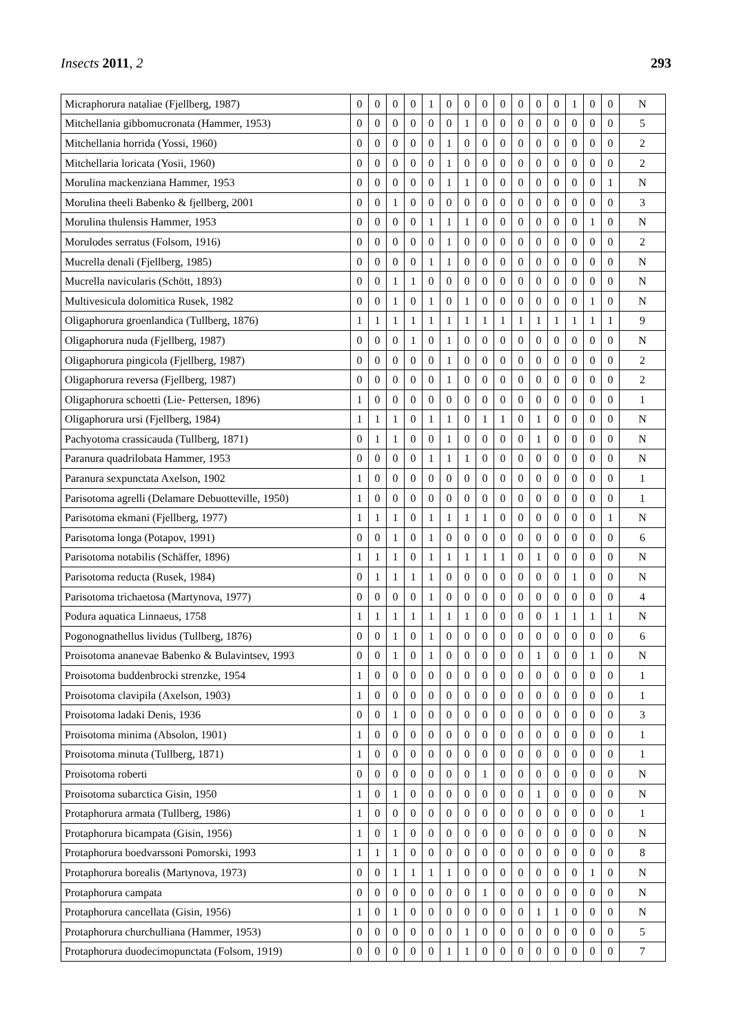Insects 2011, 2 293
| Micraphorura nataliae (Fjellberg, 1987) | 0 | 0 | 0 | 0 | 1 | 0 | 0 | 0 | 0 | 0 | 0 | 0 | 1 | 0 | 0 | N |
| Mitchellania gibbomucronata (Hammer, 1953) | 0 | 0 | 0 | 0 | 0 | 0 | 1 | 0 | 0 | 0 | 0 | 0 | 0 | 0 | 0 | 5 |
| Mitchellania horrida (Yossi, 1960) | 0 | 0 | 0 | 0 | 0 | 1 | 0 | 0 | 0 | 0 | 0 | 0 | 0 | 0 | 0 | 2 |
| Mitchellaria loricata (Yosii, 1960) | 0 | 0 | 0 | 0 | 0 | 1 | 0 | 0 | 0 | 0 | 0 | 0 | 0 | 0 | 0 | 2 |
| Morulina mackenziana Hammer, 1953 | 0 | 0 | 0 | 0 | 0 | 1 | 1 | 0 | 0 | 0 | 0 | 0 | 0 | 0 | 1 | N |
| Morulina theeli Babenko & fjellberg, 2001 | 0 | 0 | 1 | 0 | 0 | 0 | 0 | 0 | 0 | 0 | 0 | 0 | 0 | 0 | 0 | 3 |
| Morulina thulensis Hammer, 1953 | 0 | 0 | 0 | 0 | 1 | 1 | 1 | 0 | 0 | 0 | 0 | 0 | 0 | 1 | 0 | N |
| Morulodes serratus (Folsom, 1916) | 0 | 0 | 0 | 0 | 0 | 1 | 0 | 0 | 0 | 0 | 0 | 0 | 0 | 0 | 0 | 2 |
| Mucrella denali (Fjellberg, 1985) | 0 | 0 | 0 | 0 | 1 | 1 | 0 | 0 | 0 | 0 | 0 | 0 | 0 | 0 | 0 | N |
| Mucrella navicularis (Schött, 1893) | 0 | 0 | 1 | 1 | 0 | 0 | 0 | 0 | 0 | 0 | 0 | 0 | 0 | 0 | 0 | N |
| Multivesicula dolomitica Rusek, 1982 | 0 | 0 | 1 | 0 | 1 | 0 | 1 | 0 | 0 | 0 | 0 | 0 | 0 | 1 | 0 | N |
| Oligaphorura groenlandica (Tullberg, 1876) | 1 | 1 | 1 | 1 | 1 | 1 | 1 | 1 | 1 | 1 | 1 | 1 | 1 | 1 | 1 | 9 |
| Oligaphorura nuda (Fjellberg, 1987) | 0 | 0 | 0 | 1 | 0 | 1 | 0 | 0 | 0 | 0 | 0 | 0 | 0 | 0 | 0 | N |
| Oligaphorura pingicola (Fjellberg, 1987) | 0 | 0 | 0 | 0 | 0 | 1 | 0 | 0 | 0 | 0 | 0 | 0 | 0 | 0 | 0 | 2 |
| Oligaphorura reversa (Fjellberg, 1987) | 0 | 0 | 0 | 0 | 0 | 1 | 0 | 0 | 0 | 0 | 0 | 0 | 0 | 0 | 0 | 2 |
| Oligaphorura schoetti (Lie- Pettersen, 1896) | 1 | 0 | 0 | 0 | 0 | 0 | 0 | 0 | 0 | 0 | 0 | 0 | 0 | 0 | 0 | 1 |
| Oligaphorura ursi (Fjellberg, 1984) | 1 | 1 | 1 | 0 | 1 | 1 | 0 | 1 | 1 | 0 | 1 | 0 | 0 | 0 | 0 | N |
| Pachyotoma crassicauda (Tullberg, 1871) | 0 | 1 | 1 | 0 | 0 | 1 | 0 | 0 | 0 | 0 | 1 | 0 | 0 | 0 | 0 | N |
| Paranura quadrilobata Hammer, 1953 | 0 | 0 | 0 | 0 | 1 | 1 | 1 | 0 | 0 | 0 | 0 | 0 | 0 | 0 | 0 | N |
| Paranura sexpunctata Axelson, 1902 | 1 | 0 | 0 | 0 | 0 | 0 | 0 | 0 | 0 | 0 | 0 | 0 | 0 | 0 | 0 | 1 |
| Parisotoma agrelli (Delamare Debuotteville, 1950) | 1 | 0 | 0 | 0 | 0 | 0 | 0 | 0 | 0 | 0 | 0 | 0 | 0 | 0 | 0 | 1 |
| Parisotoma ekmani (Fjellberg, 1977) | 1 | 1 | 1 | 0 | 1 | 1 | 1 | 1 | 0 | 0 | 0 | 0 | 0 | 0 | 1 | N |
| Parisotoma longa (Potapov, 1991) | 0 | 0 | 1 | 0 | 1 | 0 | 0 | 0 | 0 | 0 | 0 | 0 | 0 | 0 | 0 | 6 |
| Parisotoma notabilis (Schäffer, 1896) | 1 | 1 | 1 | 0 | 1 | 1 | 1 | 1 | 1 | 0 | 1 | 0 | 0 | 0 | 0 | N |
| Parisotoma reducta (Rusek, 1984) | 0 | 1 | 1 | 1 | 1 | 0 | 0 | 0 | 0 | 0 | 0 | 0 | 1 | 0 | 0 | N |
| Parisotoma trichaetosa (Martynova, 1977) | 0 | 0 | 0 | 0 | 1 | 0 | 0 | 0 | 0 | 0 | 0 | 0 | 0 | 0 | 0 | 4 |
| Podura aquatica Linnaeus, 1758 | 1 | 1 | 1 | 1 | 1 | 1 | 1 | 0 | 0 | 0 | 0 | 1 | 1 | 1 | 1 | N |
| Pogonognathellus lividus (Tullberg, 1876) | 0 | 0 | 1 | 0 | 1 | 0 | 0 | 0 | 0 | 0 | 0 | 0 | 0 | 0 | 0 | 6 |
| Proisotoma ananevae Babenko & Bulavintsev, 1993 | 0 | 0 | 1 | 0 | 1 | 0 | 0 | 0 | 0 | 0 | 1 | 0 | 0 | 1 | 0 | N |
| Proisotoma buddenbrocki strenzke, 1954 | 1 | 0 | 0 | 0 | 0 | 0 | 0 | 0 | 0 | 0 | 0 | 0 | 0 | 0 | 0 | 1 |
| Proisotoma clavipila (Axelson, 1903) | 1 | 0 | 0 | 0 | 0 | 0 | 0 | 0 | 0 | 0 | 0 | 0 | 0 | 0 | 0 | 1 |
| Proisotoma ladaki Denis, 1936 | 0 | 0 | 1 | 0 | 0 | 0 | 0 | 0 | 0 | 0 | 0 | 0 | 0 | 0 | 0 | 3 |
| Proisotoma minima (Absolon, 1901) | 1 | 0 | 0 | 0 | 0 | 0 | 0 | 0 | 0 | 0 | 0 | 0 | 0 | 0 | 0 | 1 |
| Proisotoma minuta (Tullberg, 1871) | 1 | 0 | 0 | 0 | 0 | 0 | 0 | 0 | 0 | 0 | 0 | 0 | 0 | 0 | 0 | 1 |
| Proisotoma roberti | 0 | 0 | 0 | 0 | 0 | 0 | 0 | 1 | 0 | 0 | 0 | 0 | 0 | 0 | 0 | N |
| Proisotoma subarctica Gisin, 1950 | 1 | 0 | 1 | 0 | 0 | 0 | 0 | 0 | 0 | 0 | 1 | 0 | 0 | 0 | 0 | N |
| Protaphorura armata (Tullberg, 1986) | 1 | 0 | 0 | 0 | 0 | 0 | 0 | 0 | 0 | 0 | 0 | 0 | 0 | 0 | 0 | 1 |
| Protaphorura bicampata (Gisin, 1956) | 1 | 0 | 1 | 0 | 0 | 0 | 0 | 0 | 0 | 0 | 0 | 0 | 0 | 0 | 0 | N |
| Protaphorura boedvarssoni Pomorski, 1993 | 1 | 1 | 1 | 0 | 0 | 0 | 0 | 0 | 0 | 0 | 0 | 0 | 0 | 0 | 0 | 8 |
| Protaphorura borealis (Martynova, 1973) | 0 | 0 | 1 | 1 | 1 | 1 | 0 | 0 | 0 | 0 | 0 | 0 | 0 | 1 | 0 | N |
| Protaphorura campata | 0 | 0 | 0 | 0 | 0 | 0 | 0 | 1 | 0 | 0 | 0 | 0 | 0 | 0 | 0 | N |
| Protaphorura cancellata (Gisin, 1956) | 1 | 0 | 1 | 0 | 0 | 0 | 0 | 0 | 0 | 0 | 1 | 1 | 0 | 0 | 0 | N |
| Protaphorura churchulliana (Hammer, 1953) | 0 | 0 | 0 | 0 | 0 | 0 | 1 | 0 | 0 | 0 | 0 | 0 | 0 | 0 | 0 | 5 |
| Protaphorura duodecimopunctata (Folsom, 1919) | 0 | 0 | 0 | 0 | 0 | 1 | 1 | 0 | 0 | 0 | 0 | 0 | 0 | 0 | 0 | 7 |